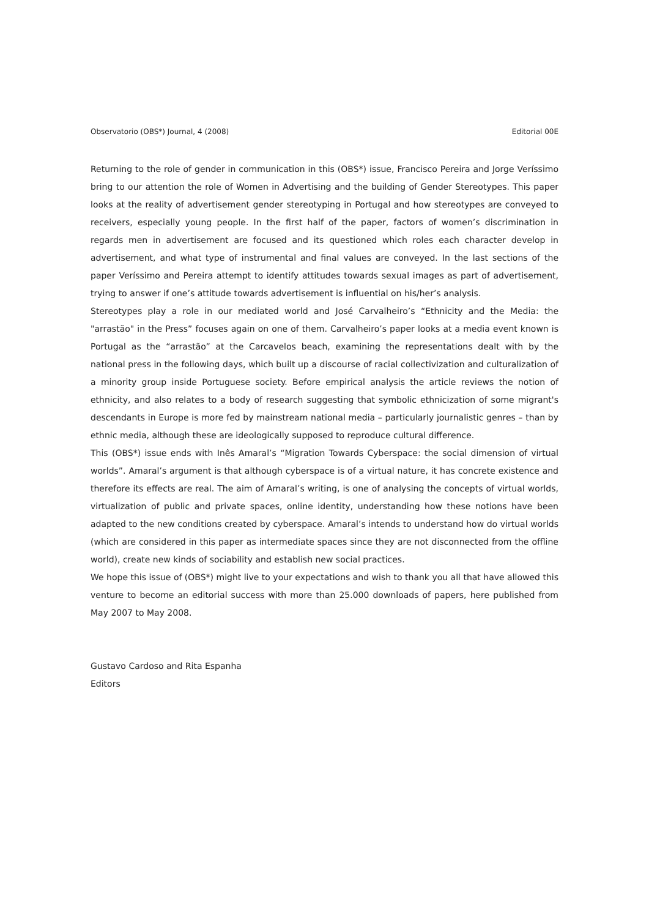Observatorio (OBS*) Journal, 4 (2008) Editorial 00E
Returning to the role of gender in communication in this (OBS*) issue, Francisco Pereira and Jorge Veríssimo bring to our attention the role of Women in Advertising and the building of Gender Stereotypes. This paper looks at the reality of advertisement gender stereotyping in Portugal and how stereotypes are conveyed to receivers, especially young people. In the first half of the paper, factors of women’s discrimination in regards men in advertisement are focused and its questioned which roles each character develop in advertisement, and what type of instrumental and final values are conveyed. In the last sections of the paper Veríssimo and Pereira attempt to identify attitudes towards sexual images as part of advertisement, trying to answer if one’s attitude towards advertisement is influential on his/her’s analysis.
Stereotypes play a role in our mediated world and José Carvalheiro’s “Ethnicity and the Media: the "arrastão" in the Press” focuses again on one of them. Carvalheiro’s paper looks at a media event known is Portugal as the “arrastão” at the Carcavelos beach, examining the representations dealt with by the national press in the following days, which built up a discourse of racial collectivization and culturalization of a minority group inside Portuguese society. Before empirical analysis the article reviews the notion of ethnicity, and also relates to a body of research suggesting that symbolic ethnicization of some migrant's descendants in Europe is more fed by mainstream national media – particularly journalistic genres – than by ethnic media, although these are ideologically supposed to reproduce cultural difference.
This (OBS*) issue ends with Inês Amaral’s “Migration Towards Cyberspace: the social dimension of virtual worlds”. Amaral’s argument is that although cyberspace is of a virtual nature, it has concrete existence and therefore its effects are real. The aim of Amaral’s writing, is one of analysing the concepts of virtual worlds, virtualization of public and private spaces, online identity, understanding how these notions have been adapted to the new conditions created by cyberspace. Amaral’s intends to understand how do virtual worlds (which are considered in this paper as intermediate spaces since they are not disconnected from the offline world), create new kinds of sociability and establish new social practices.
We hope this issue of (OBS*) might live to your expectations and wish to thank you all that have allowed this venture to become an editorial success with more than 25.000 downloads of papers, here published from May 2007 to May 2008.
Gustavo Cardoso and Rita Espanha
Editors